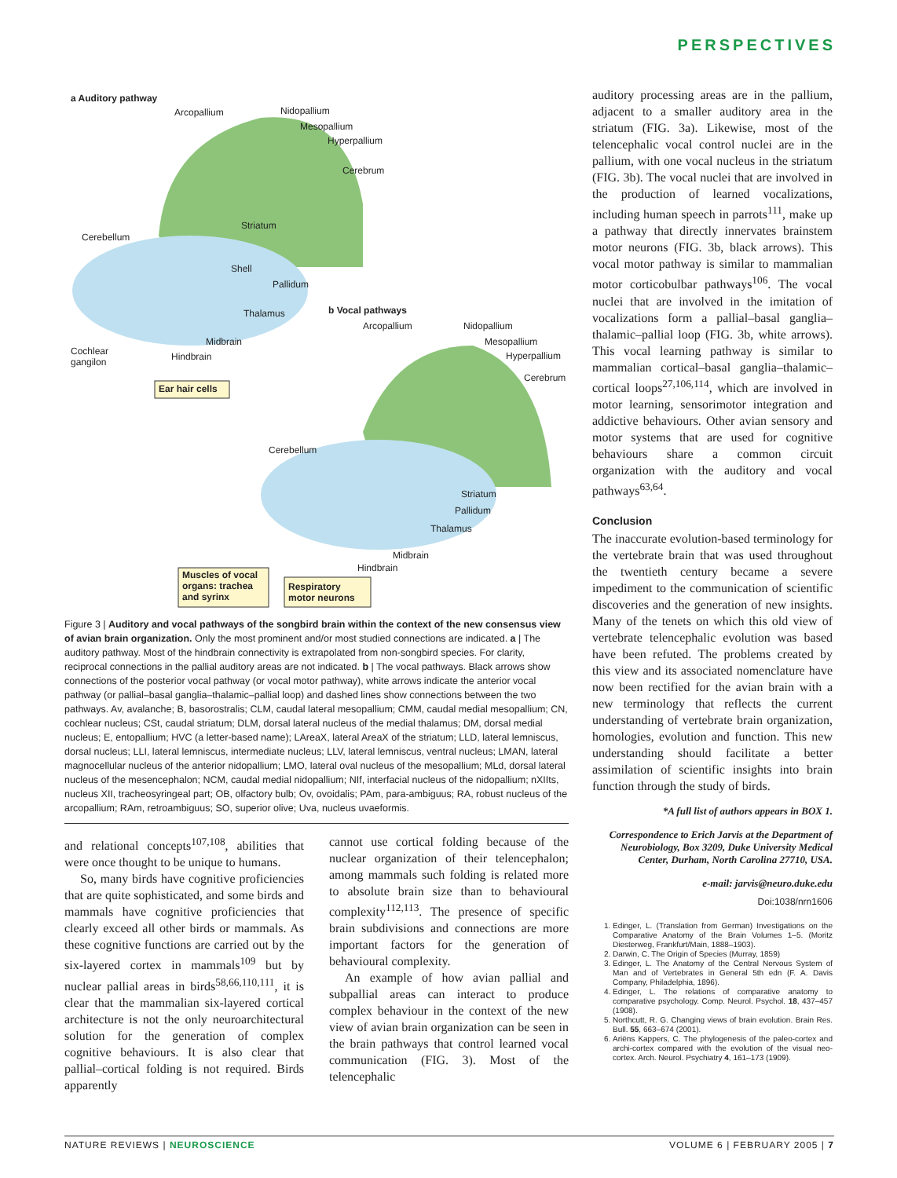PERSPECTIVES
a Auditory pathway
Arcopallium Nidopallium
Mesopallium
Hyperpallium
Cerebrum
Striatum
Cerebellum
Shell
Pallidum
Thalamus
Midbrain
Hindbrain
Cochlear
gangilon
Ear hair cells
b Vocal pathways
Arcopallium Nidopallium
Mesopallium
Hyperpallium
Cerebrum
Cerebellum
Striatum
Pallidum
Thalamus
Midbrain
Hindbrain
Muscles of vocal
organs: trachea
and syrinx
Respiratory
motor neurons
Figure 3 | Auditory and vocal pathways of the songbird brain within the context of the new consensus view of avian brain organization. Only the most prominent and/or most studied connections are indicated. a | The auditory pathway. Most of the hindbrain connectivity is extrapolated from non-songbird species. For clarity, reciprocal connections in the pallial auditory areas are not indicated. b | The vocal pathways. Black arrows show connections of the posterior vocal pathway (or vocal motor pathway), white arrows indicate the anterior vocal pathway (or pallial–basal ganglia–thalamic–pallial loop) and dashed lines show connections between the two pathways. Av, avalanche; B, basorostralis; CLM, caudal lateral mesopallium; CMM, caudal medial mesopallium; CN, cochlear nucleus; CSt, caudal striatum; DLM, dorsal lateral nucleus of the medial thalamus; DM, dorsal medial nucleus; E, entopallium; HVC (a letter-based name); LAreaX, lateral AreaX of the striatum; LLD, lateral lemniscus, dorsal nucleus; LLI, lateral lemniscus, intermediate nucleus; LLV, lateral lemniscus, ventral nucleus; LMAN, lateral magnocellular nucleus of the anterior nidopallium; LMO, lateral oval nucleus of the mesopallium; MLd, dorsal lateral nucleus of the mesencephalon; NCM, caudal medial nidopallium; NIf, interfacial nucleus of the nidopallium; nXIIts, nucleus XII, tracheosyringeal part; OB, olfactory bulb; Ov, ovoidalis; PAm, para-ambiguus; RA, robust nucleus of the arcopallium; RAm, retroambiguus; SO, superior olive; Uva, nucleus uvaeformis.
and relational concepts<sup>107,108</sup>, abilities that were once thought to be unique to humans.
So, many birds have cognitive proficiencies that are quite sophisticated, and some birds and mammals have cognitive proficiencies that clearly exceed all other birds or mammals. As these cognitive functions are carried out by the six-layered cortex in mammals<sup>109</sup> but by nuclear pallial areas in birds<sup>58,66,110,111</sup>, it is clear that the mammalian six-layered cortical architecture is not the only neuroarchitectural solution for the generation of complex cognitive behaviours. It is also clear that pallial–cortical folding is not required. Birds apparently
cannot use cortical folding because of the nuclear organization of their telencephalon; among mammals such folding is related more to absolute brain size than to behavioural complexity<sup>112,113</sup>. The presence of specific brain subdivisions and connections are more important factors for the generation of behavioural complexity.
An example of how avian pallial and subpallial areas can interact to produce complex behaviour in the context of the new view of avian brain organization can be seen in the brain pathways that control learned vocal communication (FIG. 3). Most of the telencephalic
auditory processing areas are in the pallium, adjacent to a smaller auditory area in the striatum (FIG. 3a). Likewise, most of the telencephalic vocal control nuclei are in the pallium, with one vocal nucleus in the striatum (FIG. 3b). The vocal nuclei that are involved in the production of learned vocalizations, including human speech in parrots<sup>111</sup>, make up a pathway that directly innervates brainstem motor neurons (FIG. 3b, black arrows). This vocal motor pathway is similar to mammalian motor corticobulbar pathways<sup>106</sup>. The vocal nuclei that are involved in the imitation of vocalizations form a pallial–basal ganglia–thalamic–pallial loop (FIG. 3b, white arrows). This vocal learning pathway is similar to mammalian cortical–basal ganglia–thalamic–cortical loops<sup>27,106,114</sup>, which are involved in motor learning, sensorimotor integration and addictive behaviours. Other avian sensory and motor systems that are used for cognitive behaviours share a common circuit organization with the auditory and vocal pathways<sup>63,64</sup>.
Conclusion
The inaccurate evolution-based terminology for the vertebrate brain that was used throughout the twentieth century became a severe impediment to the communication of scientific discoveries and the generation of new insights. Many of the tenets on which this old view of vertebrate telencephalic evolution was based have been refuted. The problems created by this view and its associated nomenclature have now been rectified for the avian brain with a new terminology that reflects the current understanding of vertebrate brain organization, homologies, evolution and function. This new understanding should facilitate a better assimilation of scientific insights into brain function through the study of birds.
*A full list of authors appears in BOX 1.
Correspondence to Erich Jarvis at the Department of Neurobiology, Box 3209, Duke University Medical Center, Durham, North Carolina 27710, USA.
e-mail: jarvis@neuro.duke.edu
Doi:1038/nrn1606
1. Edinger, L. (Translation from German) Investigations on the Comparative Anatomy of the Brain Volumes 1–5. (Moritz Diesterweg, Frankfurt/Main, 1888–1903).
2. Darwin, C. The Origin of Species (Murray, 1859)
3. Edinger, L. The Anatomy of the Central Nervous System of Man and of Vertebrates in General 5th edn (F. A. Davis Company, Philadelphia, 1896).
4. Edinger, L. The relations of comparative anatomy to comparative psychology. Comp. Neurol. Psychol. 18, 437–457 (1908).
5. Northcutt, R. G. Changing views of brain evolution. Brain Res. Bull. 55, 663–674 (2001).
6. Ariëns Kappers, C. The phylogenesis of the paleo-cortex and archi-cortex compared with the evolution of the visual neo-cortex. Arch. Neurol. Psychiatry 4, 161–173 (1909).
NATURE REVIEWS | NEUROSCIENCE VOLUME 6 | FEBRUARY 2005 | 7